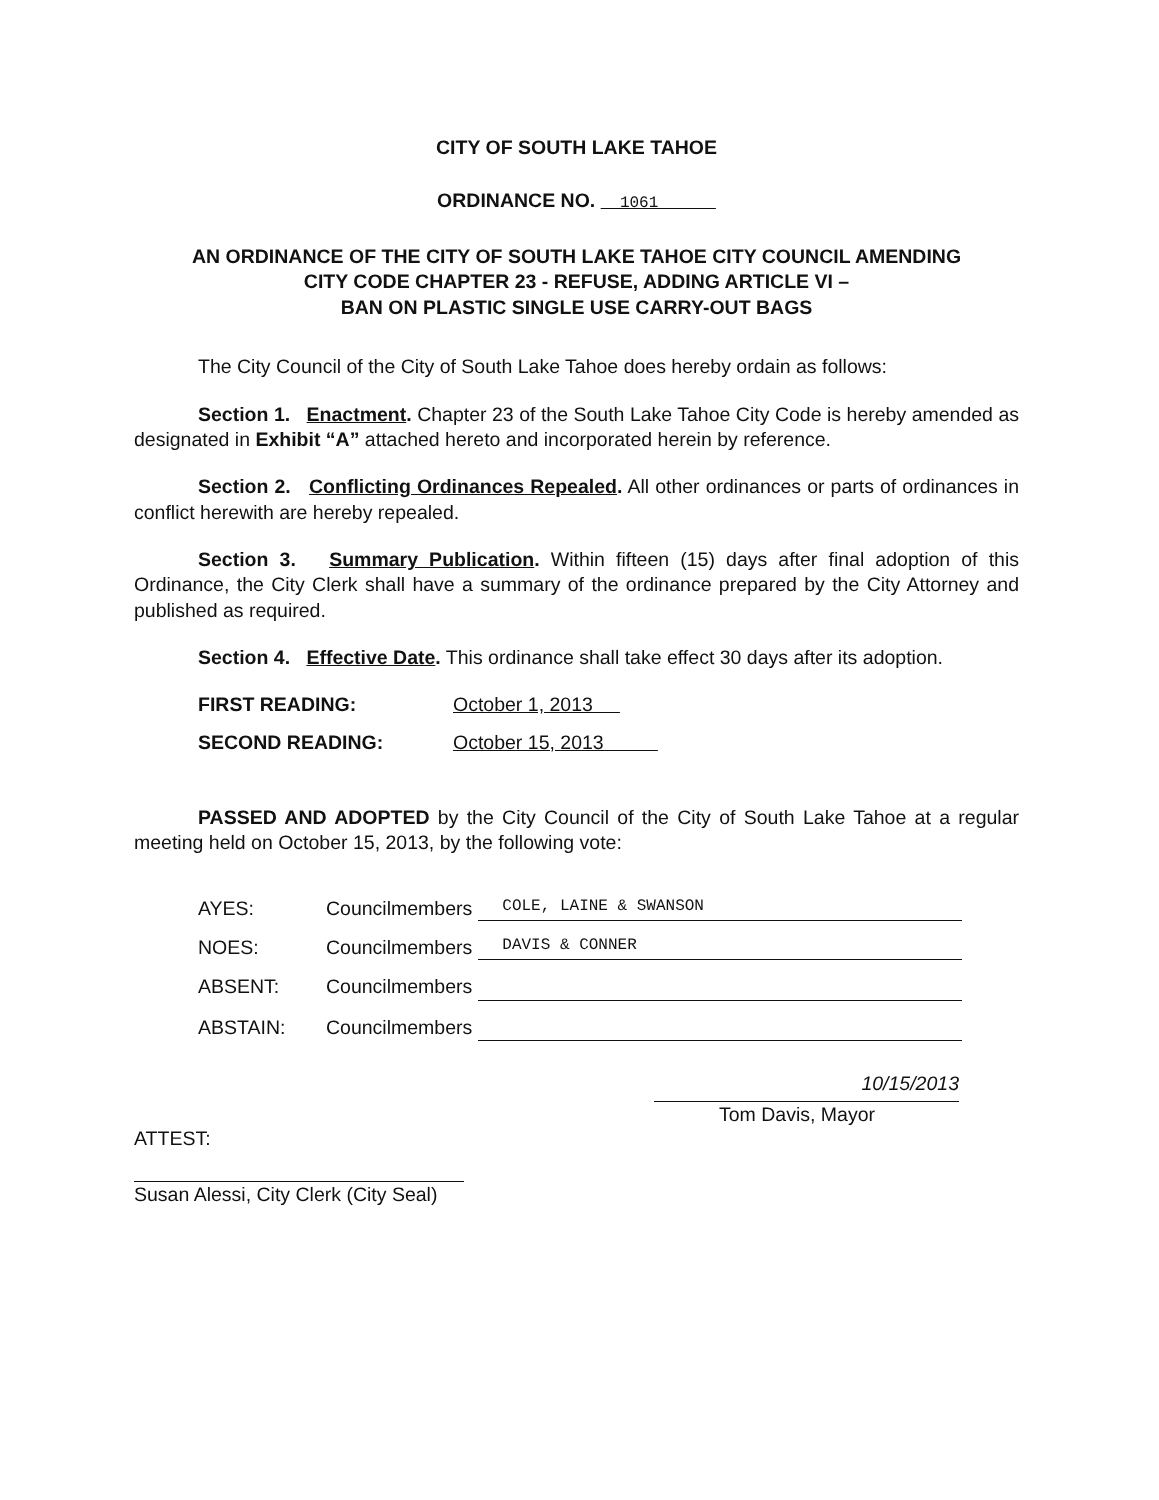CITY OF SOUTH LAKE TAHOE
ORDINANCE NO. 1061
AN ORDINANCE OF THE CITY OF SOUTH LAKE TAHOE CITY COUNCIL AMENDING
CITY CODE CHAPTER 23 - REFUSE, ADDING ARTICLE VI –
BAN ON PLASTIC SINGLE USE CARRY-OUT BAGS
The City Council of the City of South Lake Tahoe does hereby ordain as follows:
Section 1. Enactment. Chapter 23 of the South Lake Tahoe City Code is hereby amended as designated in Exhibit “A” attached hereto and incorporated herein by reference.
Section 2. Conflicting Ordinances Repealed. All other ordinances or parts of ordinances in conflict herewith are hereby repealed.
Section 3. Summary Publication. Within fifteen (15) days after final adoption of this Ordinance, the City Clerk shall have a summary of the ordinance prepared by the City Attorney and published as required.
Section 4. Effective Date. This ordinance shall take effect 30 days after its adoption.
FIRST READING: October 1, 2013
SECOND READING: October 15, 2013
PASSED AND ADOPTED by the City Council of the City of South Lake Tahoe at a regular meeting held on October 15, 2013, by the following vote:
AYES: Councilmembers COLE, LAINE & SWANSON
NOES: Councilmembers DAVIS & CONNER
ABSENT: Councilmembers
ABSTAIN: Councilmembers
ATTEST:
Susan Alessi, City Clerk (City Seal)
10/15/2013
Tom Davis, Mayor